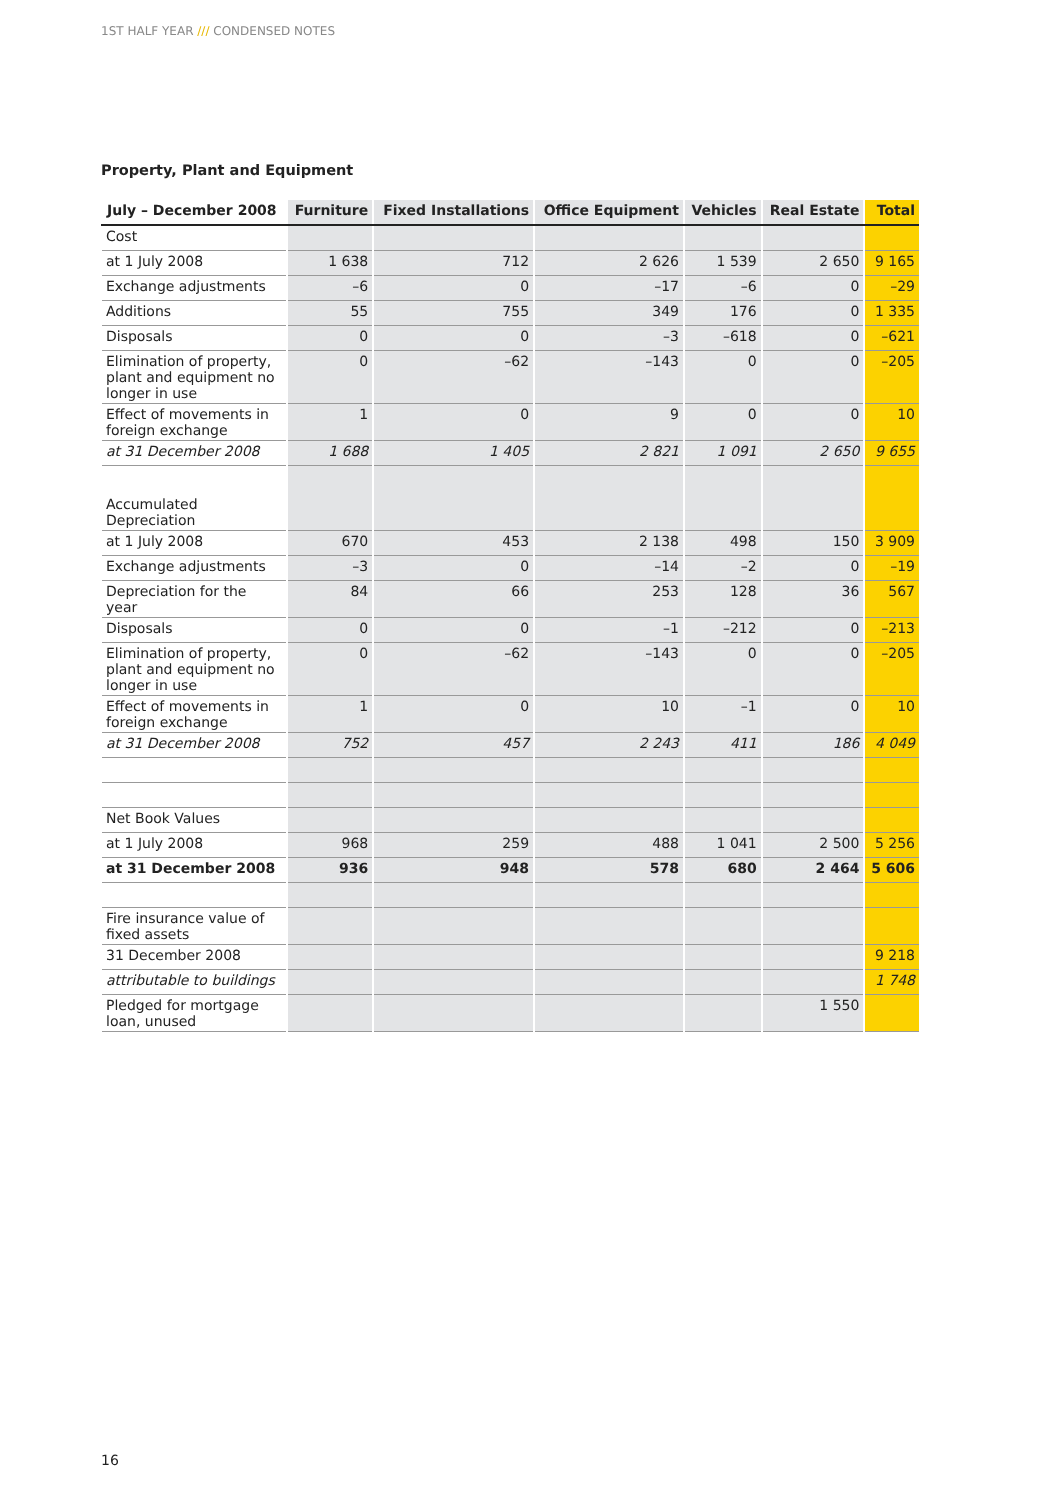1ST HALF YEAR /// CONDENSED NOTES
Property, Plant and Equipment
| July – December 2008 | Furniture | Fixed Installations | Office Equipment | Vehicles | Real Estate | Total |
| --- | --- | --- | --- | --- | --- | --- |
| Cost | | | | | | |
| at 1 July 2008 | 1 638 | 712 | 2 626 | 1 539 | 2 650 | 9 165 |
| Exchange adjustments | –6 | 0 | –17 | –6 | 0 | –29 |
| Additions | 55 | 755 | 349 | 176 | 0 | 1 335 |
| Disposals | 0 | 0 | –3 | –618 | 0 | –621 |
| Elimination of property, plant and equipment no longer in use | 0 | –62 | –143 | 0 | 0 | –205 |
| Effect of movements in foreign exchange | 1 | 0 | 9 | 0 | 0 | 10 |
| at 31 December 2008 | 1 688 | 1 405 | 2 821 | 1 091 | 2 650 | 9 655 |
| Accumulated Depreciation | | | | | | |
| at 1 July 2008 | 670 | 453 | 2 138 | 498 | 150 | 3 909 |
| Exchange adjustments | –3 | 0 | –14 | –2 | 0 | –19 |
| Depreciation for the year | 84 | 66 | 253 | 128 | 36 | 567 |
| Disposals | 0 | 0 | –1 | –212 | 0 | –213 |
| Elimination of property, plant and equipment no longer in use | 0 | –62 | –143 | 0 | 0 | –205 |
| Effect of movements in foreign exchange | 1 | 0 | 10 | –1 | 0 | 10 |
| at 31 December 2008 | 752 | 457 | 2 243 | 411 | 186 | 4 049 |
| Net Book Values | | | | | | |
| at 1 July 2008 | 968 | 259 | 488 | 1 041 | 2 500 | 5 256 |
| at 31 December 2008 | 936 | 948 | 578 | 680 | 2 464 | 5 606 |
| Fire insurance value of fixed assets | | | | | | |
| 31 December 2008 | | | | | | 9 218 |
| attributable to buildings | | | | | | 1 748 |
| Pledged for mortgage loan, unused | | | | | 1 550 | |
16